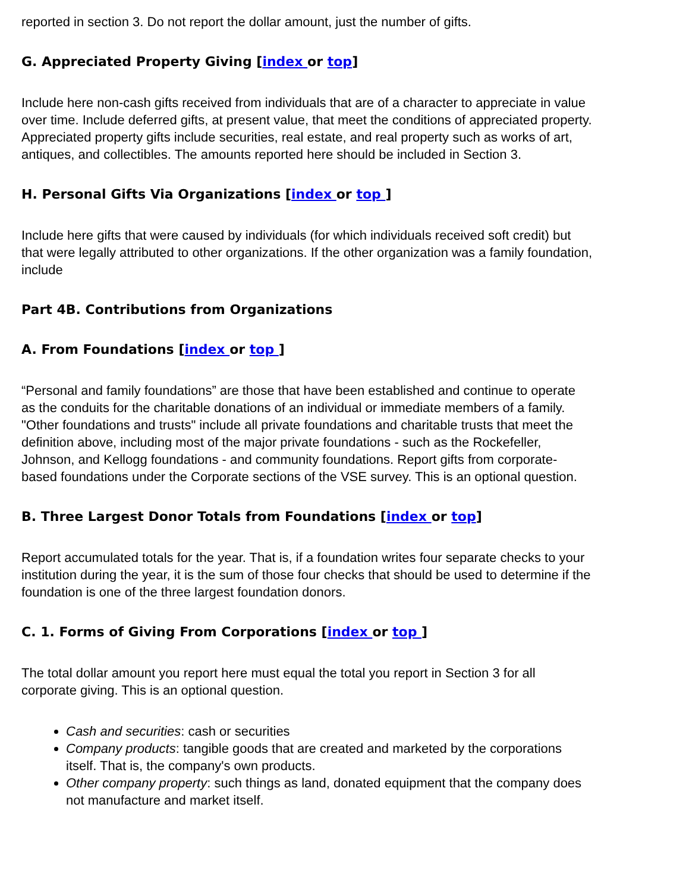reported in section 3. Do not report the dollar amount, just the number of gifts.
G. Appreciated Property Giving [index or top]
Include here non-cash gifts received from individuals that are of a character to appreciate in value over time. Include deferred gifts, at present value, that meet the conditions of appreciated property.
Appreciated property gifts include securities, real estate, and real property such as works of art, antiques, and collectibles. The amounts reported here should be included in Section 3.
H. Personal Gifts Via Organizations [index or top ]
Include here gifts that were caused by individuals (for which individuals received soft credit) but that were legally attributed to other organizations. If the other organization was a family foundation, include
Part 4B. Contributions from Organizations
A. From Foundations [index or top ]
“Personal and family foundations” are those that have been established and continue to operate as the conduits for the charitable donations of an individual or immediate members of a family. "Other foundations and trusts" include all private foundations and charitable trusts that meet the definition above, including most of the major private foundations - such as the Rockefeller, Johnson, and Kellogg foundations - and community foundations. Report gifts from corporate-based foundations under the Corporate sections of the VSE survey. This is an optional question.
B. Three Largest Donor Totals from Foundations [index or top]
Report accumulated totals for the year. That is, if a foundation writes four separate checks to your institution during the year, it is the sum of those four checks that should be used to determine if the foundation is one of the three largest foundation donors.
C. 1. Forms of Giving From Corporations [index or top ]
The total dollar amount you report here must equal the total you report in Section 3 for all corporate giving. This is an optional question.
Cash and securities: cash or securities
Company products: tangible goods that are created and marketed by the corporations itself. That is, the company's own products.
Other company property: such things as land, donated equipment that the company does not manufacture and market itself.